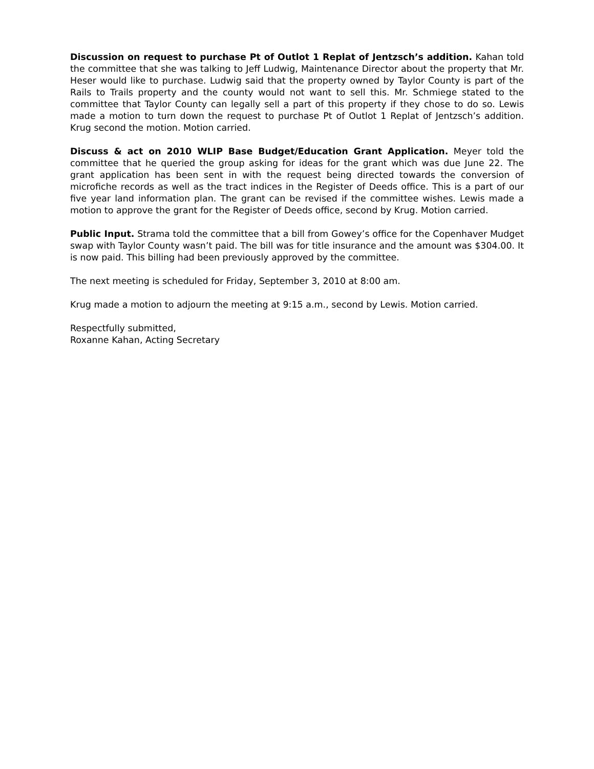Discussion on request to purchase Pt of Outlot 1 Replat of Jentzsch’s addition. Kahan told the committee that she was talking to Jeff Ludwig, Maintenance Director about the property that Mr. Heser would like to purchase. Ludwig said that the property owned by Taylor County is part of the Rails to Trails property and the county would not want to sell this. Mr. Schmiege stated to the committee that Taylor County can legally sell a part of this property if they chose to do so. Lewis made a motion to turn down the request to purchase Pt of Outlot 1 Replat of Jentzsch’s addition. Krug second the motion. Motion carried.
Discuss & act on 2010 WLIP Base Budget/Education Grant Application. Meyer told the committee that he queried the group asking for ideas for the grant which was due June 22. The grant application has been sent in with the request being directed towards the conversion of microfiche records as well as the tract indices in the Register of Deeds office. This is a part of our five year land information plan. The grant can be revised if the committee wishes. Lewis made a motion to approve the grant for the Register of Deeds office, second by Krug. Motion carried.
Public Input. Strama told the committee that a bill from Gowey’s office for the Copenhaver Mudget swap with Taylor County wasn’t paid. The bill was for title insurance and the amount was $304.00. It is now paid. This billing had been previously approved by the committee.
The next meeting is scheduled for Friday, September 3, 2010 at 8:00 am.
Krug made a motion to adjourn the meeting at 9:15 a.m., second by Lewis. Motion carried.
Respectfully submitted,
Roxanne Kahan, Acting Secretary